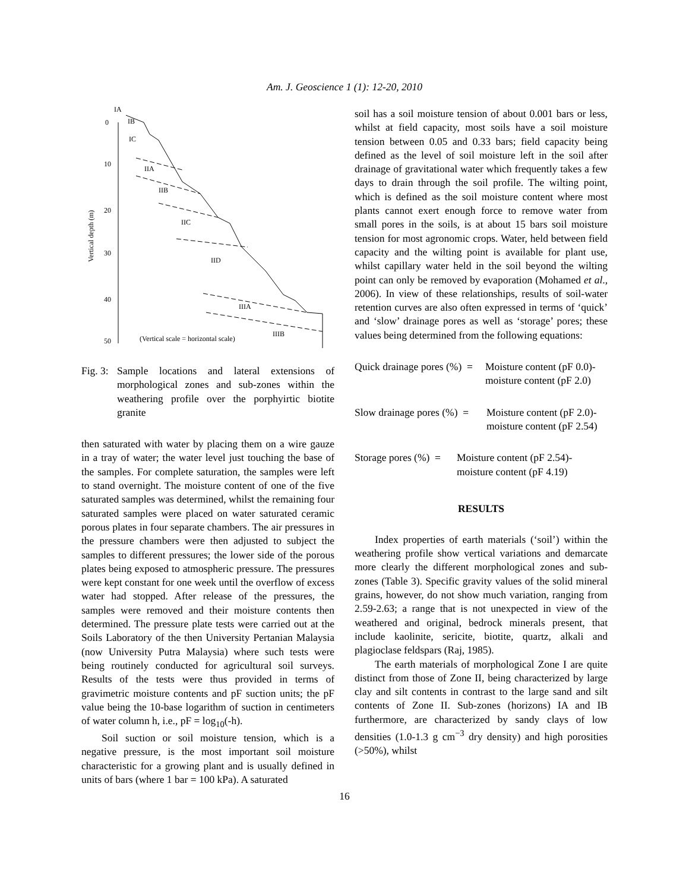Am. J. Geoscience 1 (1): 12-20, 2010
IA
IB
IC
IIA
IIB
IIC
IID
IIIA
IIIB
0
10
20
30
40
50
Vertical depth (m)
(Vertical scale = horizontal scale)
Fig. 3: Sample locations and lateral extensions of morphological zones and sub-zones within the weathering profile over the porphyirtic biotite granite
then saturated with water by placing them on a wire gauze in a tray of water; the water level just touching the base of the samples. For complete saturation, the samples were left to stand overnight. The moisture content of one of the five saturated samples was determined, whilst the remaining four saturated samples were placed on water saturated ceramic porous plates in four separate chambers. The air pressures in the pressure chambers were then adjusted to subject the samples to different pressures; the lower side of the porous plates being exposed to atmospheric pressure. The pressures were kept constant for one week until the overflow of excess water had stopped. After release of the pressures, the samples were removed and their moisture contents then determined. The pressure plate tests were carried out at the Soils Laboratory of the then University Pertanian Malaysia (now University Putra Malaysia) where such tests were being routinely conducted for agricultural soil surveys. Results of the tests were thus provided in terms of gravimetric moisture contents and pF suction units; the pF value being the 10-base logarithm of suction in centimeters of water column h, i.e., pF = log<sub>10</sub>(-h).
Soil suction or soil moisture tension, which is a negative pressure, is the most important soil moisture characteristic for a growing plant and is usually defined in units of bars (where 1 bar = 100 kPa). A saturated
soil has a soil moisture tension of about 0.001 bars or less, whilst at field capacity, most soils have a soil moisture tension between 0.05 and 0.33 bars; field capacity being defined as the level of soil moisture left in the soil after drainage of gravitational water which frequently takes a few days to drain through the soil profile. The wilting point, which is defined as the soil moisture content where most plants cannot exert enough force to remove water from small pores in the soils, is at about 15 bars soil moisture tension for most agronomic crops. Water, held between field capacity and the wilting point is available for plant use, whilst capillary water held in the soil beyond the wilting point can only be removed by evaporation (Mohamed et al., 2006). In view of these relationships, results of soil-water retention curves are also often expressed in terms of ‘quick’ and ‘slow’ drainage pores as well as ‘storage’ pores; these values being determined from the following equations:
Quick drainage pores (%) = Moisture content (pF 0.0)-moisture content (pF 2.0)
Slow drainage pores (%) = Moisture content (pF 2.0)-moisture content (pF 2.54)
Storage pores (%) = Moisture content (pF 2.54)-moisture content (pF 4.19)
RESULTS
Index properties of earth materials (‘soil’) within the weathering profile show vertical variations and demarcate more clearly the different morphological zones and sub-zones (Table 3). Specific gravity values of the solid mineral grains, however, do not show much variation, ranging from 2.59-2.63; a range that is not unexpected in view of the weathered and original, bedrock minerals present, that include kaolinite, sericite, biotite, quartz, alkali and plagioclase feldspars (Raj, 1985).
The earth materials of morphological Zone I are quite distinct from those of Zone II, being characterized by large clay and silt contents in contrast to the large sand and silt contents of Zone II. Sub-zones (horizons) IA and IB furthermore, are characterized by sandy clays of low densities (1.0-1.3 g cm<sup>−3</sup> dry density) and high porosities (>50%), whilst
16